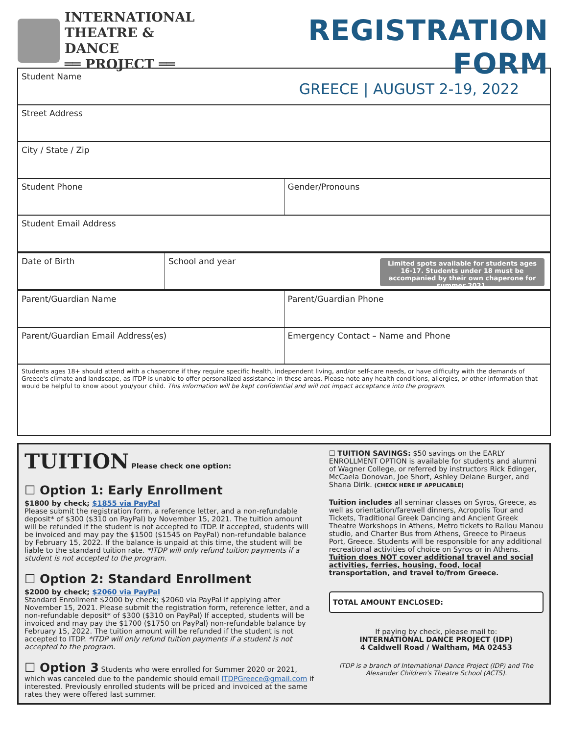INTERNATIONAL
THEATRE & DANCE
══ PROJECT ══
REGISTRATION FORM
GREECE | AUGUST 2-19, 2022
Student Name
Street Address
City / State / Zip
Student Phone Gender/Pronouns
Student Email Address
Date of Birth School and year
Limited spots available for students ages 16-17. Students under 18 must be accompanied by their own chaperone for summer 2021.
Parent/Guardian Name Parent/Guardian Phone
Parent/Guardian Email Address(es)
Emergency Contact – Name and Phone
Students ages 18+ should attend with a chaperone if they require specific health, independent living, and/or self-care needs, or have difficulty with the demands of Greece's climate and landscape, as ITDP is unable to offer personalized assistance in these areas. Please note any health conditions, allergies, or other information that would be helpful to know about you/your child. This information will be kept confidential and will not impact acceptance into the program.
TUITION Please check one option:
☐ Option 1: Early Enrollment
$1800 by check; $1855 via PayPal
Please submit the registration form, a reference letter, and a non-refundable deposit* of $300 ($310 on PayPal) by November 15, 2021. The tuition amount will be refunded if the student is not accepted to ITDP. If accepted, students will be invoiced and may pay the $1500 ($1545 on PayPal) non-refundable balance by February 15, 2022. If the balance is unpaid at this time, the student will be liable to the standard tuition rate. *ITDP will only refund tuition payments if a student is not accepted to the program.
☐ Option 2: Standard Enrollment
$2000 by check; $2060 via PayPal
Standard Enrollment $2000 by check; $2060 via PayPal if applying after November 15, 2021. Please submit the registration form, reference letter, and a non-refundable deposit* of $300 ($310 on PayPal) If accepted, students will be invoiced and may pay the $1700 ($1750 on PayPal) non-refundable balance by February 15, 2022. The tuition amount will be refunded if the student is not accepted to ITDP. *ITDP will only refund tuition payments if a student is not accepted to the program.
☐ Option 3 Students who were enrolled for Summer 2020 or 2021, which was canceled due to the pandemic should email ITDPGreece@gmail.com if interested. Previously enrolled students will be priced and invoiced at the same rates they were offered last summer.
☐ TUITION SAVINGS: $50 savings on the EARLY ENROLLMENT OPTION is available for students and alumni of Wagner College, or referred by instructors Rick Edinger, McCaela Donovan, Joe Short, Ashley Delane Burger, and Shana Dirik. (CHECK HERE IF APPLICABLE)
Tuition includes all seminar classes on Syros, Greece, as well as orientation/farewell dinners, Acropolis Tour and Tickets, Traditional Greek Dancing and Ancient Greek Theatre Workshops in Athens, Metro tickets to Rallou Manou studio, and Charter Bus from Athens, Greece to Piraeus Port, Greece. Students will be responsible for any additional recreational activities of choice on Syros or in Athens. Tuition does NOT cover additional travel and social activities, ferries, housing, food, local transportation, and travel to/from Greece.
TOTAL AMOUNT ENCLOSED:
If paying by check, please mail to:
INTERNATIONAL DANCE PROJECT (IDP)
4 Caldwell Road / Waltham, MA 02453
ITDP is a branch of International Dance Project (IDP) and The Alexander Children's Theatre School (ACTS).